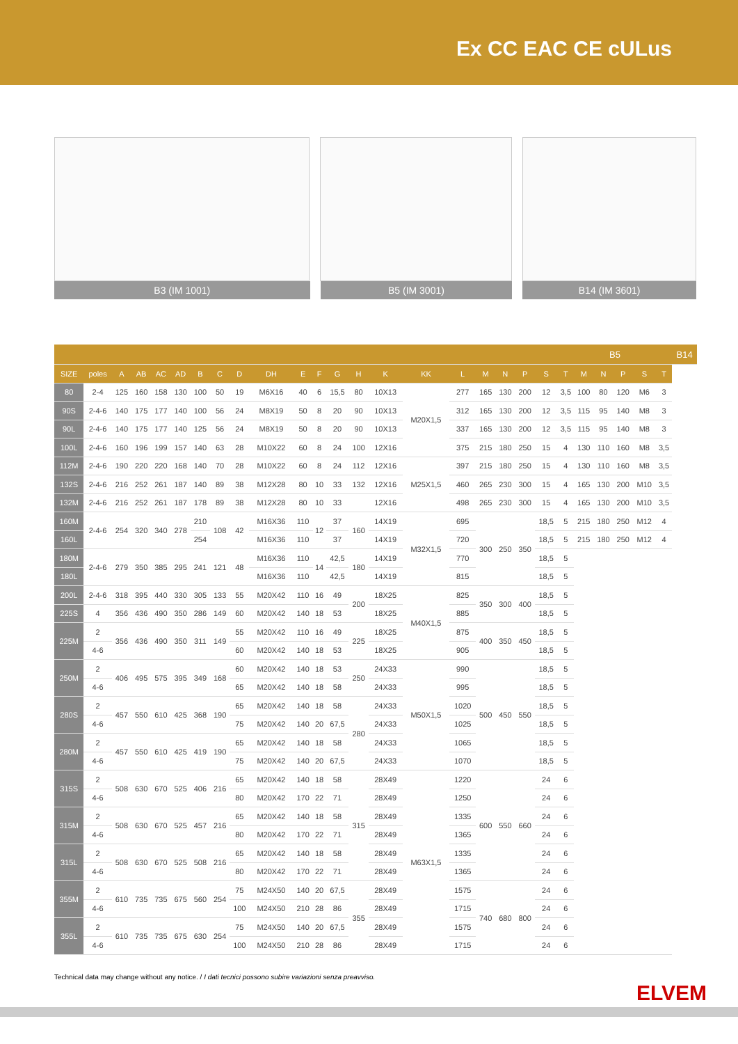Ex CC EAC CE cULus
B3 (IM 1001) B5 (IM 3001) B14 (IM 3601)
| | | | | | | | | | | | | | | | | | | | | | B5 | | | | | | B14 |
| --- | --- | --- | --- | --- | --- | --- | --- | --- | --- | --- | --- | --- | --- | --- | --- | --- | --- | --- | --- | --- | --- | --- | --- | --- | --- | --- | --- |
| SIZE | poles | A | AB | AC | AD | B | C | D | DH | E | F | G | H | K | KK | L | M | N | P | S | T | M | N | P | S | T | |
| 80 | 2-4 | 125 | 160 | 158 | 130 | 100 | 50 | 19 | M6X16 | 40 | 6 | 15,5 | 80 | 10X13 | M20X1,5 | 277 | 165 | 130 | 200 | 12 | 3,5 | 100 | 80 | 120 | M6 | 3 | |
| 90S | 2-4-6 | 140 | 175 | 177 | 140 | 100 | 56 | 24 | M8X19 | 50 | 8 | 20 | 90 | 10X13 | | 312 | 165 | 130 | 200 | 12 | 3,5 | 115 | 95 | 140 | M8 | 3 | |
| 90L | 2-4-6 | 140 | 175 | 177 | 140 | 125 | 56 | 24 | M8X19 | 50 | 8 | 20 | 90 | 10X13 | | 337 | 165 | 130 | 200 | 12 | 3,5 | 115 | 95 | 140 | M8 | 3 | |
| 100L | 2-4-6 | 160 | 196 | 199 | 157 | 140 | 63 | 28 | M10X22 | 60 | 8 | 24 | 100 | 12X16 | | 375 | 215 | 180 | 250 | 15 | 4 | 130 | 110 | 160 | M8 | 3,5 | |
| 112M | 2-4-6 | 190 | 220 | 220 | 168 | 140 | 70 | 28 | M10X22 | 60 | 8 | 24 | 112 | 12X16 | M25X1,5 | 397 | 215 | 180 | 250 | 15 | 4 | 130 | 110 | 160 | M8 | 3,5 | |
| 132S | 2-4-6 | 216 | 252 | 261 | 187 | 140 | 89 | 38 | M12X28 | 80 | 10 | 33 | 132 | 12X16 | | 460 | 265 | 230 | 300 | 15 | 4 | 165 | 130 | 200 | M10 | 3,5 | |
| 132M | 2-4-6 | 216 | 252 | 261 | 187 | 178 | 89 | 38 | M12X28 | 80 | 10 | 33 | | 12X16 | | 498 | 265 | 230 | 300 | 15 | 4 | 165 | 130 | 200 | M10 | 3,5 | |
| 160M | 2-4-6 | 254 | 320 | 340 | 278 | 210 | 108 | 42 | M16X36 | 110 | 12 | 37 | 160 | 14X19 | M32X1,5 | 695 | 300 | 250 | 350 | 18,5 | 5 | 215 | 180 | 250 | M12 | 4 | |
| 160L | | | | | | 254 | | | M16X36 | 110 | | 37 | | 14X19 | | 720 | | | | 18,5 | 5 | 215 | 180 | 250 | M12 | 4 | |
| 180M | 2-4-6 | 279 | 350 | 385 | 295 | 241 | 121 | 48 | M16X36 | 110 | 14 | 42,5 | 180 | 14X19 | | 770 | | | | 18,5 | 5 | | | | | | |
| 180L | | | | | | | | | M16X36 | 110 | | 42,5 | | 14X19 | | 815 | | | | 18,5 | 5 | | | | | | |
| 200L | 2-4-6 | 318 | 395 | 440 | 330 | 305 | 133 | 55 | M20X42 | 110 | 16 | 49 | 200 | 18X25 | M40X1,5 | 825 | 350 | 300 | 400 | 18,5 | 5 | | | | | | |
| 225S | 4 | 356 | 436 | 490 | 350 | 286 | 149 | 60 | M20X42 | 140 | 18 | 53 | | 18X25 | | 885 | | | | 18,5 | 5 | | | | | | |
| 225M | 2 | 356 | 436 | 490 | 350 | 311 | 149 | 55 | M20X42 | 110 | 16 | 49 | 225 | 18X25 | | 875 | 400 | 350 | 450 | 18,5 | 5 | | | | | | |
| | 4-6 | | | | | | | 60 | M20X42 | 140 | 18 | 53 | | 18X25 | | 905 | | | | 18,5 | 5 | | | | | | |
| 250M | 2 | 406 | 495 | 575 | 395 | 349 | 168 | 60 | M20X42 | 140 | 18 | 53 | 250 | 24X33 | M50X1,5 | 990 | 500 | 450 | 550 | 18,5 | 5 | | | | | | |
| | 4-6 | | | | | | | 65 | M20X42 | 140 | 18 | 58 | | 24X33 | | 995 | | | | 18,5 | 5 | | | | | | |
| 280S | 2 | 457 | 550 | 610 | 425 | 368 | 190 | 65 | M20X42 | 140 | 18 | 58 | 280 | 24X33 | | 1020 | | | | 18,5 | 5 | | | | | | |
| | 4-6 | | | | | | | 75 | M20X42 | 140 | 20 | 67,5 | | 24X33 | | 1025 | | | | 18,5 | 5 | | | | | | |
| 280M | 2 | 457 | 550 | 610 | 425 | 419 | 190 | 65 | M20X42 | 140 | 18 | 58 | | 24X33 | | 1065 | | | | 18,5 | 5 | | | | | | |
| | 4-6 | | | | | | | 75 | M20X42 | 140 | 20 | 67,5 | | 24X33 | | 1070 | | | | 18,5 | 5 | | | | | | |
| 315S | 2 | 508 | 630 | 670 | 525 | 406 | 216 | 65 | M20X42 | 140 | 18 | 58 | 315 | 28X49 | M63X1,5 | 1220 | 600 | 550 | 660 | 24 | 6 | | | | | | |
| | 4-6 | | | | | | | 80 | M20X42 | 170 | 22 | 71 | | 28X49 | | 1250 | | | | 24 | 6 | | | | | | |
| 315M | 2 | 508 | 630 | 670 | 525 | 457 | 216 | 65 | M20X42 | 140 | 18 | 58 | | 28X49 | | 1335 | | | | 24 | 6 | | | | | | |
| | 4-6 | | | | | | | 80 | M20X42 | 170 | 22 | 71 | | 28X49 | | 1365 | | | | 24 | 6 | | | | | | |
| 315L | 2 | 508 | 630 | 670 | 525 | 508 | 216 | 65 | M20X42 | 140 | 18 | 58 | | 28X49 | | 1335 | | | | 24 | 6 | | | | | | |
| | 4-6 | | | | | | | 80 | M20X42 | 170 | 22 | 71 | | 28X49 | | 1365 | | | | 24 | 6 | | | | | | |
| 355M | 2 | 610 | 735 | 735 | 675 | 560 | 254 | 75 | M24X50 | 140 | 20 | 67,5 | 355 | 28X49 | | 1575 | 740 | 680 | 800 | 24 | 6 | | | | | | |
| | 4-6 | | | | | | | 100 | M24X50 | 210 | 28 | 86 | | 28X49 | | 1715 | | | | 24 | 6 | | | | | | |
| 355L | 2 | 610 | 735 | 735 | 675 | 630 | 254 | 75 | M24X50 | 140 | 20 | 67,5 | | 28X49 | | 1575 | | | | 24 | 6 | | | | | | |
| | 4-6 | | | | | | | 100 | M24X50 | 210 | 28 | 86 | | 28X49 | | 1715 | | | | 24 | 6 | | | | | | |
Technical data may change without any notice. / I dati tecnici possono subire variazioni senza preavviso.
ELVEM